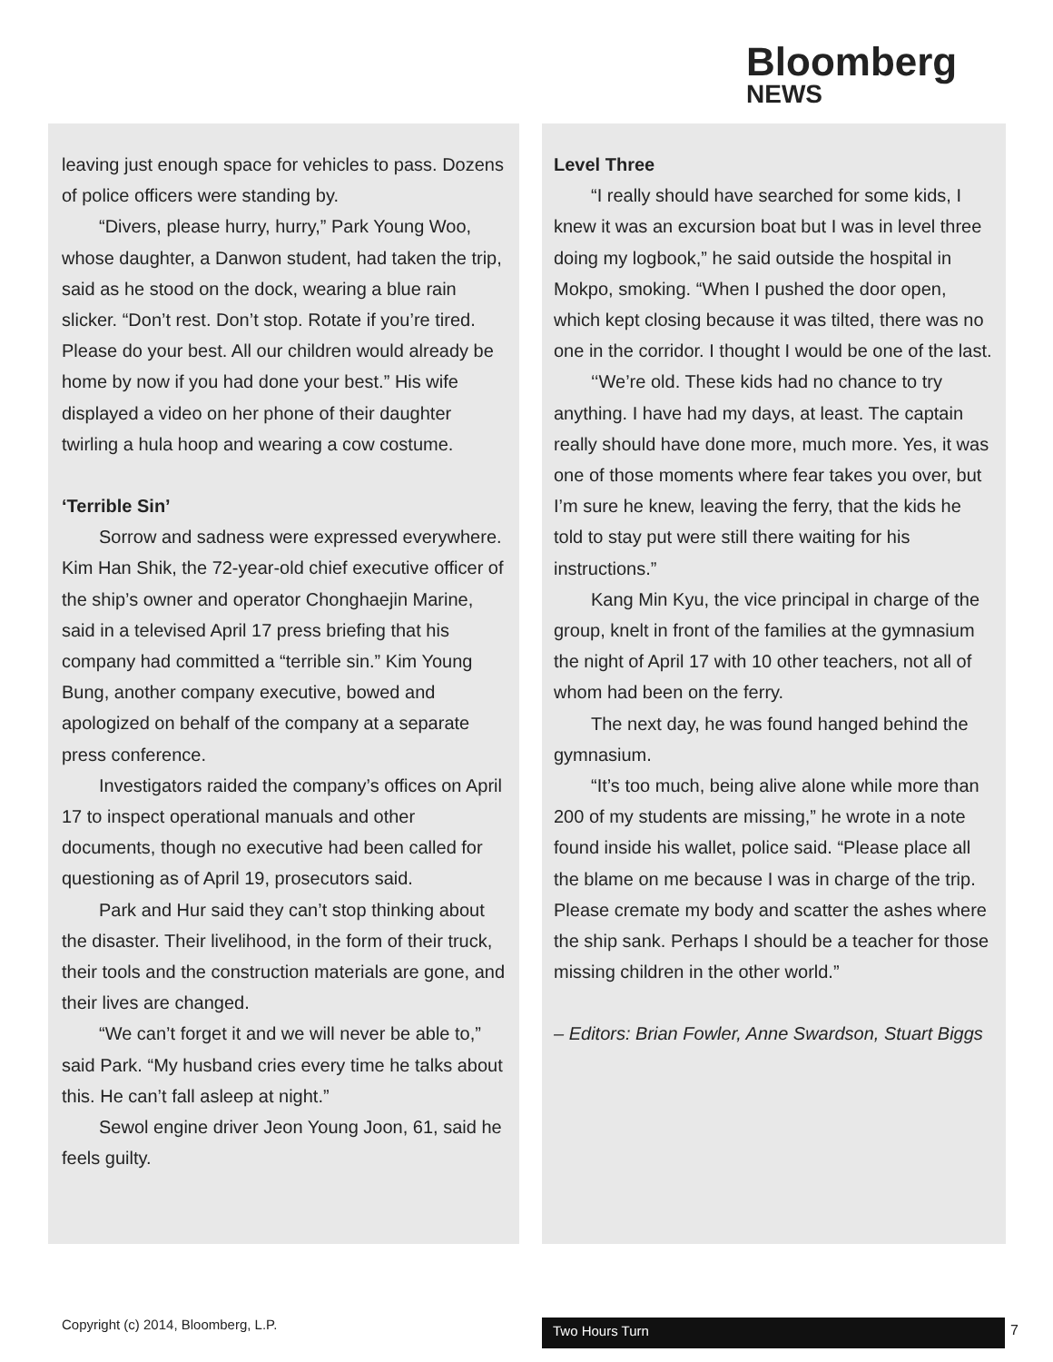Bloomberg
NEWS
leaving just enough space for vehicles to pass. Dozens of police officers were standing by.
“Divers, please hurry, hurry,” Park Young Woo, whose daughter, a Danwon student, had taken the trip, said as he stood on the dock, wearing a blue rain slicker. “Don’t rest. Don’t stop. Rotate if you’re tired. Please do your best. All our children would already be home by now if you had done your best.” His wife displayed a video on her phone of their daughter twirling a hula hoop and wearing a cow costume.
‘Terrible Sin’
Sorrow and sadness were expressed everywhere. Kim Han Shik, the 72-year-old chief executive officer of the ship’s owner and operator Chonghaejin Marine, said in a televised April 17 press briefing that his company had committed a “terrible sin.” Kim Young Bung, another company executive, bowed and apologized on behalf of the company at a separate press conference.
Investigators raided the company’s offices on April 17 to inspect operational manuals and other documents, though no executive had been called for questioning as of April 19, prosecutors said.
Park and Hur said they can’t stop thinking about the disaster. Their livelihood, in the form of their truck, their tools and the construction materials are gone, and their lives are changed.
“We can’t forget it and we will never be able to,” said Park. “My husband cries every time he talks about this. He can’t fall asleep at night.”
Sewol engine driver Jeon Young Joon, 61, said he feels guilty.
Level Three
“I really should have searched for some kids, I knew it was an excursion boat but I was in level three doing my logbook,” he said outside the hospital in Mokpo, smoking. “When I pushed the door open, which kept closing because it was tilted, there was no one in the corridor. I thought I would be one of the last.
‘‘We’re old. These kids had no chance to try anything. I have had my days, at least. The captain really should have done more, much more. Yes, it was one of those moments where fear takes you over, but I’m sure he knew, leaving the ferry, that the kids he told to stay put were still there waiting for his instructions.”
Kang Min Kyu, the vice principal in charge of the group, knelt in front of the families at the gymnasium the night of April 17 with 10 other teachers, not all of whom had been on the ferry.
The next day, he was found hanged behind the gymnasium.
“It’s too much, being alive alone while more than 200 of my students are missing,” he wrote in a note found inside his wallet, police said. “Please place all the blame on me because I was in charge of the trip. Please cremate my body and scatter the ashes where the ship sank. Perhaps I should be a teacher for those missing children in the other world.”
– Editors: Brian Fowler, Anne Swardson, Stuart Biggs
Copyright (c) 2014, Bloomberg, L.P.
Two Hours Turn 7